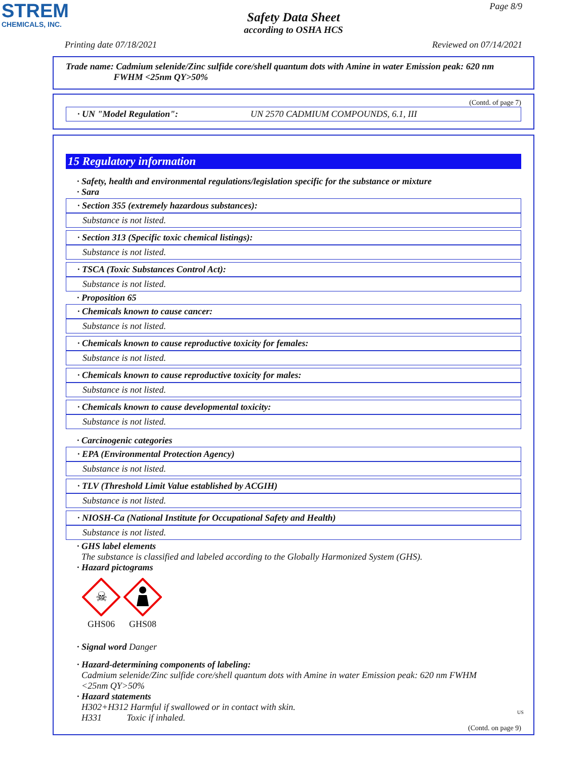STREM
CHEMICALS, INC.
Page 8/9
Safety Data Sheet
according to OSHA HCS
Printing date 07/18/2021 Reviewed on 07/14/2021
Trade name: Cadmium selenide/Zinc sulfide core/shell quantum dots with Amine in water Emission peak: 620 nm
FWHM <25nm QY>50%
(Contd. of page 7)
· UN "Model Regulation": UN 2570 CADMIUM COMPOUNDS, 6.1, III
15 Regulatory information
· Safety, health and environmental regulations/legislation specific for the substance or mixture
· Sara
· Section 355 (extremely hazardous substances):
Substance is not listed.
· Section 313 (Specific toxic chemical listings):
Substance is not listed.
· TSCA (Toxic Substances Control Act):
Substance is not listed.
· Proposition 65
· Chemicals known to cause cancer:
Substance is not listed.
· Chemicals known to cause reproductive toxicity for females:
Substance is not listed.
· Chemicals known to cause reproductive toxicity for males:
Substance is not listed.
· Chemicals known to cause developmental toxicity:
Substance is not listed.
· Carcinogenic categories
· EPA (Environmental Protection Agency)
Substance is not listed.
· TLV (Threshold Limit Value established by ACGIH)
Substance is not listed.
· NIOSH-Ca (National Institute for Occupational Safety and Health)
Substance is not listed.
· GHS label elements
The substance is classified and labeled according to the Globally Harmonized System (GHS).
· Hazard pictograms
☠
GHS06
GHS08
· Signal word Danger
· Hazard-determining components of labeling:
Cadmium selenide/Zinc sulfide core/shell quantum dots with Amine in water Emission peak: 620 nm FWHM
<25nm QY>50%
· Hazard statements
H302+H312 Harmful if swallowed or in contact with skin.
H331 Toxic if inhaled.
(Contd. on page 9)
US